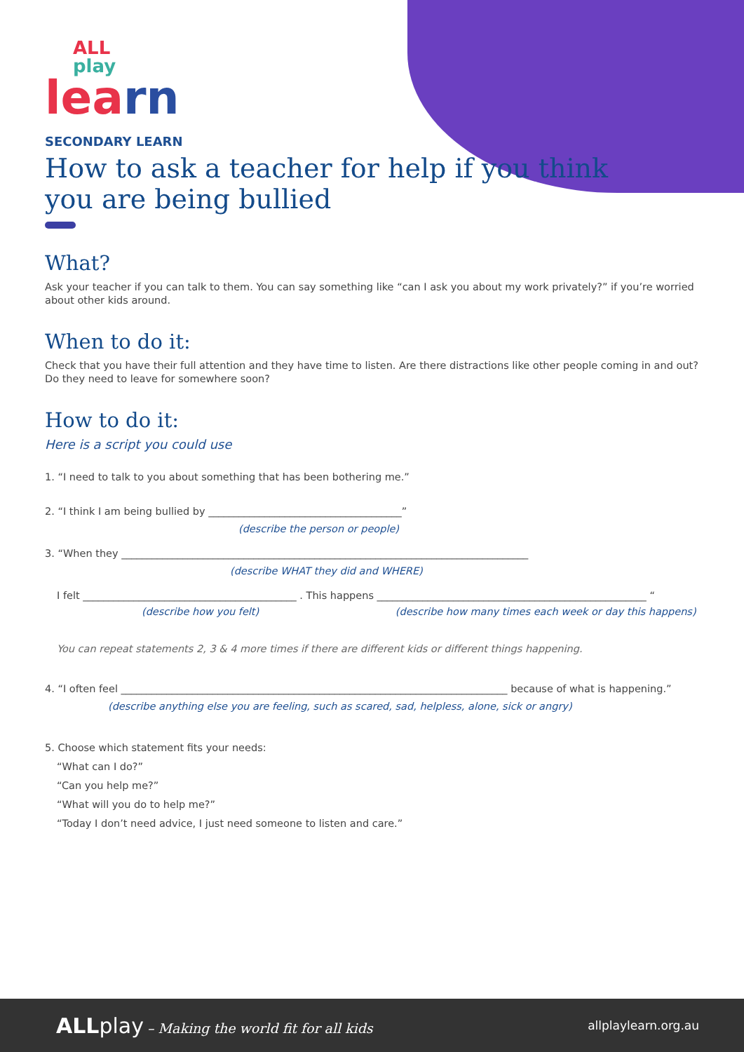ALL
play
learn
SECONDARY LEARN
How to ask a teacher for help if you think you are being bullied
What?
Ask your teacher if you can talk to them. You can say something like “can I ask you about my work privately?” if you’re worried about other kids around.
When to do it:
Check that you have their full attention and they have time to listen. Are there distractions like other people coming in and out? Do they need to leave for somewhere soon?
How to do it:
Here is a script you could use
1. “I need to talk to you about something that has been bothering me.”
2. “I think I am being bullied by ______________________________________”
(describe the person or people)
3. “When they ________________________________________________________________________________
(describe WHAT they did and WHERE)
I felt __________________________________________ . This happens _____________________________________________________ “
(describe how you felt) (describe how many times each week or day this happens)
You can repeat statements 2, 3 & 4 more times if there are different kids or different things happening.
4. “I often feel ____________________________________________________________________________ because of what is happening.”
(describe anything else you are feeling, such as scared, sad, helpless, alone, sick or angry)
5. Choose which statement fits your needs:
“What can I do?”
“Can you help me?”
“What will you do to help me?”
“Today I don’t need advice, I just need someone to listen and care.”
ALL play – Making the world fit for all kids
allplaylearn.org.au